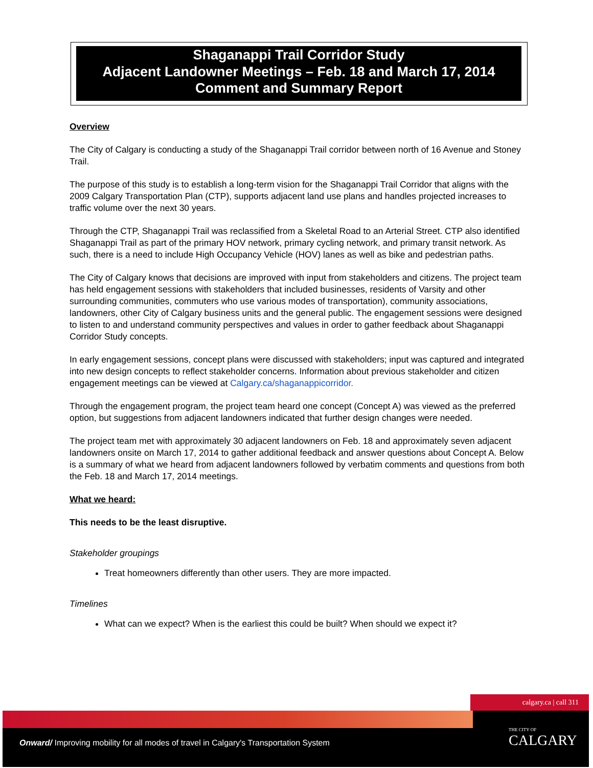Shaganappi Trail Corridor Study
Adjacent Landowner Meetings – Feb. 18 and March 17, 2014
Comment and Summary Report
Overview
The City of Calgary is conducting a study of the Shaganappi Trail corridor between north of 16 Avenue and Stoney Trail.
The purpose of this study is to establish a long-term vision for the Shaganappi Trail Corridor that aligns with the 2009 Calgary Transportation Plan (CTP), supports adjacent land use plans and handles projected increases to traffic volume over the next 30 years.
Through the CTP, Shaganappi Trail was reclassified from a Skeletal Road to an Arterial Street. CTP also identified Shaganappi Trail as part of the primary HOV network, primary cycling network, and primary transit network. As such, there is a need to include High Occupancy Vehicle (HOV) lanes as well as bike and pedestrian paths.
The City of Calgary knows that decisions are improved with input from stakeholders and citizens. The project team has held engagement sessions with stakeholders that included businesses, residents of Varsity and other surrounding communities, commuters who use various modes of transportation), community associations, landowners, other City of Calgary business units and the general public. The engagement sessions were designed to listen to and understand community perspectives and values in order to gather feedback about Shaganappi Corridor Study concepts.
In early engagement sessions, concept plans were discussed with stakeholders; input was captured and integrated into new design concepts to reflect stakeholder concerns. Information about previous stakeholder and citizen engagement meetings can be viewed at Calgary.ca/shaganappicorridor.
Through the engagement program, the project team heard one concept (Concept A) was viewed as the preferred option, but suggestions from adjacent landowners indicated that further design changes were needed.
The project team met with approximately 30 adjacent landowners on Feb. 18 and approximately seven adjacent landowners onsite on March 17, 2014 to gather additional feedback and answer questions about Concept A. Below is a summary of what we heard from adjacent landowners followed by verbatim comments and questions from both the Feb. 18 and March 17, 2014 meetings.
What we heard:
This needs to be the least disruptive.
Stakeholder groupings
Treat homeowners differently than other users. They are more impacted.
Timelines
What can we expect? When is the earliest this could be built? When should we expect it?
calgary.ca | call 311
Onward/ Improving mobility for all modes of travel in Calgary's Transportation System
THE CITY OF
CALGARY